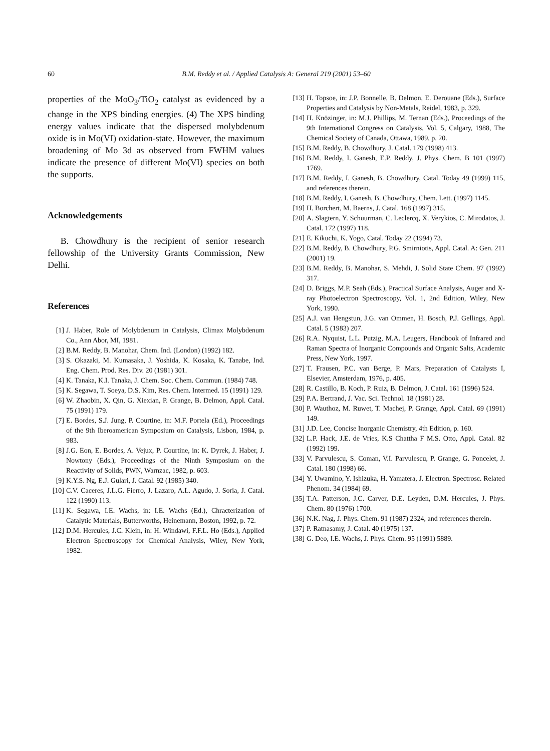60 B.M. Reddy et al. / Applied Catalysis A: General 219 (2001) 53–60
properties of the MoO<sub>3</sub>/TiO<sub>2</sub> catalyst as evidenced by a change in the XPS binding energies. (4) The XPS binding energy values indicate that the dispersed molybdenum oxide is in Mo(VI) oxidation-state. However, the maximum broadening of Mo 3d as observed from FWHM values indicate the presence of different Mo(VI) species on both the supports.
Acknowledgements
B. Chowdhury is the recipient of senior research fellowship of the University Grants Commission, New Delhi.
References
[1] J. Haber, Role of Molybdenum in Catalysis, Climax Molybdenum Co., Ann Abor, MI, 1981.
[2] B.M. Reddy, B. Manohar, Chem. Ind. (London) (1992) 182.
[3] S. Okazaki, M. Kumasaka, J. Yoshida, K. Kosaka, K. Tanabe, Ind. Eng. Chem. Prod. Res. Div. 20 (1981) 301.
[4] K. Tanaka, K.I. Tanaka, J. Chem. Soc. Chem. Commun. (1984) 748.
[5] K. Segawa, T. Soeya, D.S. Kim, Res. Chem. Intermed. 15 (1991) 129.
[6] W. Zhaobin, X. Qin, G. Xiexian, P. Grange, B. Delmon, Appl. Catal. 75 (1991) 179.
[7] E. Bordes, S.J. Jung, P. Courtine, in: M.F. Portela (Ed.), Proceedings of the 9th Iberoamerican Symposium on Catalysis, Lisbon, 1984, p. 983.
[8] J.G. Eon, E. Bordes, A. Vejux, P. Courtine, in: K. Dyrek, J. Haber, J. Nowtony (Eds.), Proceedings of the Ninth Symposium on the Reactivity of Solids, PWN, Warnzac, 1982, p. 603.
[9] K.Y.S. Ng, E.J. Gulari, J. Catal. 92 (1985) 340.
[10] C.V. Caceres, J.L.G. Fierro, J. Lazaro, A.L. Agudo, J. Soria, J. Catal. 122 (1990) 113.
[11] K. Segawa, I.E. Wachs, in: I.E. Wachs (Ed.), Chracterization of Catalytic Materials, Butterworths, Heinemann, Boston, 1992, p. 72.
[12] D.M. Hercules, J.C. Klein, in: H. Windawi, F.F.L. Ho (Eds.), Applied Electron Spectroscopy for Chemical Analysis, Wiley, New York, 1982.
[13] H. Topsoe, in: J.P. Bonnelle, B. Delmon, E. Derouane (Eds.), Surface Properties and Catalysis by Non-Metals, Reidel, 1983, p. 329.
[14] H. Knözinger, in: M.J. Phillips, M. Ternan (Eds.), Proceedings of the 9th International Congress on Catalysis, Vol. 5, Calgary, 1988, The Chemical Society of Canada, Ottawa, 1989, p. 20.
[15] B.M. Reddy, B. Chowdhury, J. Catal. 179 (1998) 413.
[16] B.M. Reddy, I. Ganesh, E.P. Reddy, J. Phys. Chem. B 101 (1997) 1769.
[17] B.M. Reddy, I. Ganesh, B. Chowdhury, Catal. Today 49 (1999) 115, and references therein.
[18] B.M. Reddy, I. Ganesh, B. Chowdhury, Chem. Lett. (1997) 1145.
[19] H. Borchert, M. Baerns, J. Catal. 168 (1997) 315.
[20] A. Slagtern, Y. Schuurman, C. Leclercq, X. Verykios, C. Mirodatos, J. Catal. 172 (1997) 118.
[21] E. Kikuchi, K. Yogo, Catal. Today 22 (1994) 73.
[22] B.M. Reddy, B. Chowdhury, P.G. Smirniotis, Appl. Catal. A: Gen. 211 (2001) 19.
[23] B.M. Reddy, B. Manohar, S. Mehdi, J. Solid State Chem. 97 (1992) 317.
[24] D. Briggs, M.P. Seah (Eds.), Practical Surface Analysis, Auger and X-ray Photoelectron Spectroscopy, Vol. 1, 2nd Edition, Wiley, New York, 1990.
[25] A.J. van Hengstun, J.G. van Ommen, H. Bosch, P.J. Gellings, Appl. Catal. 5 (1983) 207.
[26] R.A. Nyquist, L.L. Putzig, M.A. Leugers, Handbook of Infrared and Raman Spectra of Inorganic Compounds and Organic Salts, Academic Press, New York, 1997.
[27] T. Frausen, P.C. van Berge, P. Mars, Preparation of Catalysts I, Elsevier, Amsterdam, 1976, p. 405.
[28] R. Castillo, B. Koch, P. Ruiz, B. Delmon, J. Catal. 161 (1996) 524.
[29] P.A. Bertrand, J. Vac. Sci. Technol. 18 (1981) 28.
[30] P. Wauthoz, M. Ruwet, T. Machej, P. Grange, Appl. Catal. 69 (1991) 149.
[31] J.D. Lee, Concise Inorganic Chemistry, 4th Edition, p. 160.
[32] L.P. Hack, J.E. de Vries, K.S Chattha F M.S. Otto, Appl. Catal. 82 (1992) 199.
[33] V. Parvulescu, S. Coman, V.I. Parvulescu, P. Grange, G. Poncelet, J. Catal. 180 (1998) 66.
[34] Y. Uwamino, Y. Ishizuka, H. Yamatera, J. Electron. Spectrosc. Related Phenom. 34 (1984) 69.
[35] T.A. Patterson, J.C. Carver, D.E. Leyden, D.M. Hercules, J. Phys. Chem. 80 (1976) 1700.
[36] N.K. Nag, J. Phys. Chem. 91 (1987) 2324, and references therein.
[37] P. Ratnasamy, J. Catal. 40 (1975) 137.
[38] G. Deo, I.E. Wachs, J. Phys. Chem. 95 (1991) 5889.